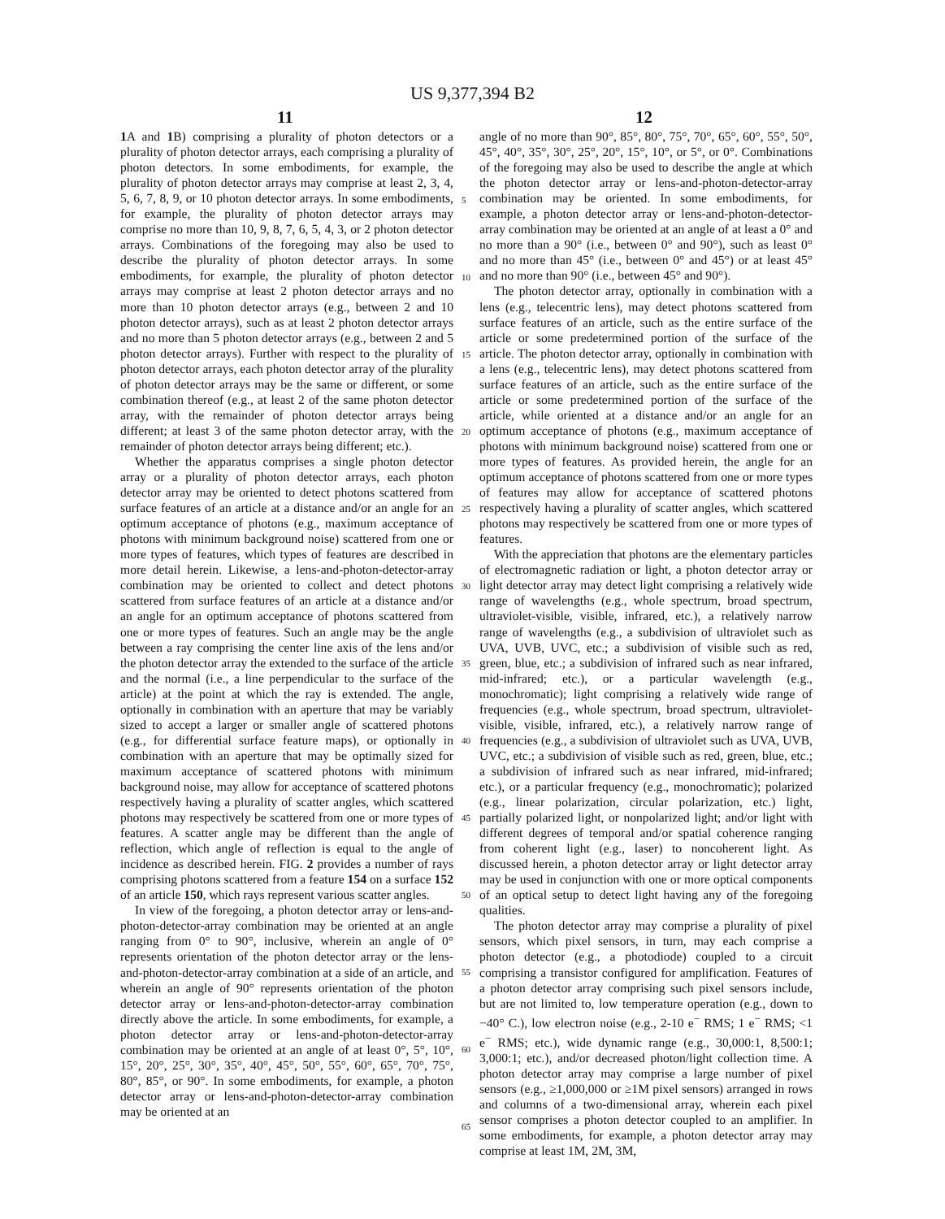US 9,377,394 B2
11 12
1 A and 1 B) comprising a plurality of photon detectors or a plurality of photon detector arrays, each comprising a plurality of photon detectors. In some embodiments, for example, the plurality of photon detector arrays may comprise at least 2, 3, 4, 5, 6, 7, 8, 9, or 10 photon detector arrays. In some embodiments, for example, the plurality of photon detector arrays may comprise no more than 10, 9, 8, 7, 6, 5, 4, 3, or 2 photon detector arrays. Combinations of the foregoing may also be used to describe the plurality of photon detector arrays. In some embodiments, for example, the plurality of photon detector arrays may comprise at least 2 photon detector arrays and no more than 10 photon detector arrays (e.g., between 2 and 10 photon detector arrays), such as at least 2 photon detector arrays and no more than 5 photon detector arrays (e.g., between 2 and 5 photon detector arrays). Further with respect to the plurality of photon detector arrays, each photon detector array of the plurality of photon detector arrays may be the same or different, or some combination thereof (e.g., at least 2 of the same photon detector array, with the remainder of photon detector arrays being different; at least 3 of the same photon detector array, with the remainder of photon detector arrays being different; etc.).
Whether the apparatus comprises a single photon detector array or a plurality of photon detector arrays, each photon detector array may be oriented to detect photons scattered from surface features of an article at a distance and/or an angle for an optimum acceptance of photons (e.g., maximum acceptance of photons with minimum background noise) scattered from one or more types of features, which types of features are described in more detail herein. Likewise, a lens-and-photon-detector-array combination may be oriented to collect and detect photons scattered from surface features of an article at a distance and/or an angle for an optimum acceptance of photons scattered from one or more types of features. Such an angle may be the angle between a ray comprising the center line axis of the lens and/or the photon detector array the extended to the surface of the article and the normal (i.e., a line perpendicular to the surface of the article) at the point at which the ray is extended. The angle, optionally in combination with an aperture that may be variably sized to accept a larger or smaller angle of scattered photons (e.g., for differential surface feature maps), or optionally in combination with an aperture that may be optimally sized for maximum acceptance of scattered photons with minimum background noise, may allow for acceptance of scattered photons respectively having a plurality of scatter angles, which scattered photons may respectively be scattered from one or more types of features. A scatter angle may be different than the angle of reflection, which angle of reflection is equal to the angle of incidence as described herein. FIG. 2 provides a number of rays comprising photons scattered from a feature 154 on a surface 152 of an article 150, which rays represent various scatter angles.
In view of the foregoing, a photon detector array or lens-and-photon-detector-array combination may be oriented at an angle ranging from 0° to 90°, inclusive, wherein an angle of 0° represents orientation of the photon detector array or the lens-and-photon-detector-array combination at a side of an article, and wherein an angle of 90° represents orientation of the photon detector array or lens-and-photon-detector-array combination directly above the article. In some embodiments, for example, a photon detector array or lens-and-photon-detector-array combination may be oriented at an angle of at least 0°, 5°, 10°, 15°, 20°, 25°, 30°, 35°, 40°, 45°, 50°, 55°, 60°, 65°, 70°, 75°, 80°, 85°, or 90°. In some embodiments, for example, a photon detector array or lens-and-photon-detector-array combination may be oriented at an
5
10
15
20
25
30
35
40
45
50
55
60
65
angle of no more than 90°, 85°, 80°, 75°, 70°, 65°, 60°, 55°, 50°, 45°, 40°, 35°, 30°, 25°, 20°, 15°, 10°, or 5°, or 0°. Combinations of the foregoing may also be used to describe the angle at which the photon detector array or lens-and-photon-detector-array combination may be oriented. In some embodiments, for example, a photon detector array or lens-and-photon-detector-array combination may be oriented at an angle of at least a 0° and no more than a 90° (i.e., between 0° and 90°), such as least 0° and no more than 45° (i.e., between 0° and 45°) or at least 45° and no more than 90° (i.e., between 45° and 90°).
The photon detector array, optionally in combination with a lens (e.g., telecentric lens), may detect photons scattered from surface features of an article, such as the entire surface of the article or some predetermined portion of the surface of the article. The photon detector array, optionally in combination with a lens (e.g., telecentric lens), may detect photons scattered from surface features of an article, such as the entire surface of the article or some predetermined portion of the surface of the article, while oriented at a distance and/or an angle for an optimum acceptance of photons (e.g., maximum acceptance of photons with minimum background noise) scattered from one or more types of features. As provided herein, the angle for an optimum acceptance of photons scattered from one or more types of features may allow for acceptance of scattered photons respectively having a plurality of scatter angles, which scattered photons may respectively be scattered from one or more types of features.
With the appreciation that photons are the elementary particles of electromagnetic radiation or light, a photon detector array or light detector array may detect light comprising a relatively wide range of wavelengths (e.g., whole spectrum, broad spectrum, ultraviolet-visible, visible, infrared, etc.), a relatively narrow range of wavelengths (e.g., a subdivision of ultraviolet such as UVA, UVB, UVC, etc.; a subdivision of visible such as red, green, blue, etc.; a subdivision of infrared such as near infrared, mid-infrared; etc.), or a particular wavelength (e.g., monochromatic); light comprising a relatively wide range of frequencies (e.g., whole spectrum, broad spectrum, ultraviolet-visible, visible, infrared, etc.), a relatively narrow range of frequencies (e.g., a subdivision of ultraviolet such as UVA, UVB, UVC, etc.; a subdivision of visible such as red, green, blue, etc.; a subdivision of infrared such as near infrared, mid-infrared; etc.), or a particular frequency (e.g., monochromatic); polarized (e.g., linear polarization, circular polarization, etc.) light, partially polarized light, or nonpolarized light; and/or light with different degrees of temporal and/or spatial coherence ranging from coherent light (e.g., laser) to noncoherent light. As discussed herein, a photon detector array or light detector array may be used in conjunction with one or more optical components of an optical setup to detect light having any of the foregoing qualities.
The photon detector array may comprise a plurality of pixel sensors, which pixel sensors, in turn, may each comprise a photon detector (e.g., a photodiode) coupled to a circuit comprising a transistor configured for amplification. Features of a photon detector array comprising such pixel sensors include, but are not limited to, low temperature operation (e.g., down to −40° C.), low electron noise (e.g., 2-10 e<sup>−</sup> RMS; 1 e<sup>−</sup> RMS; <1 e<sup>−</sup> RMS; etc.), wide dynamic range (e.g., 30,000:1, 8,500:1; 3,000:1; etc.), and/or decreased photon/light collection time. A photon detector array may comprise a large number of pixel sensors (e.g., ≥1,000,000 or ≥1M pixel sensors) arranged in rows and columns of a two-dimensional array, wherein each pixel sensor comprises a photon detector coupled to an amplifier. In some embodiments, for example, a photon detector array may comprise at least 1M, 2M, 3M,